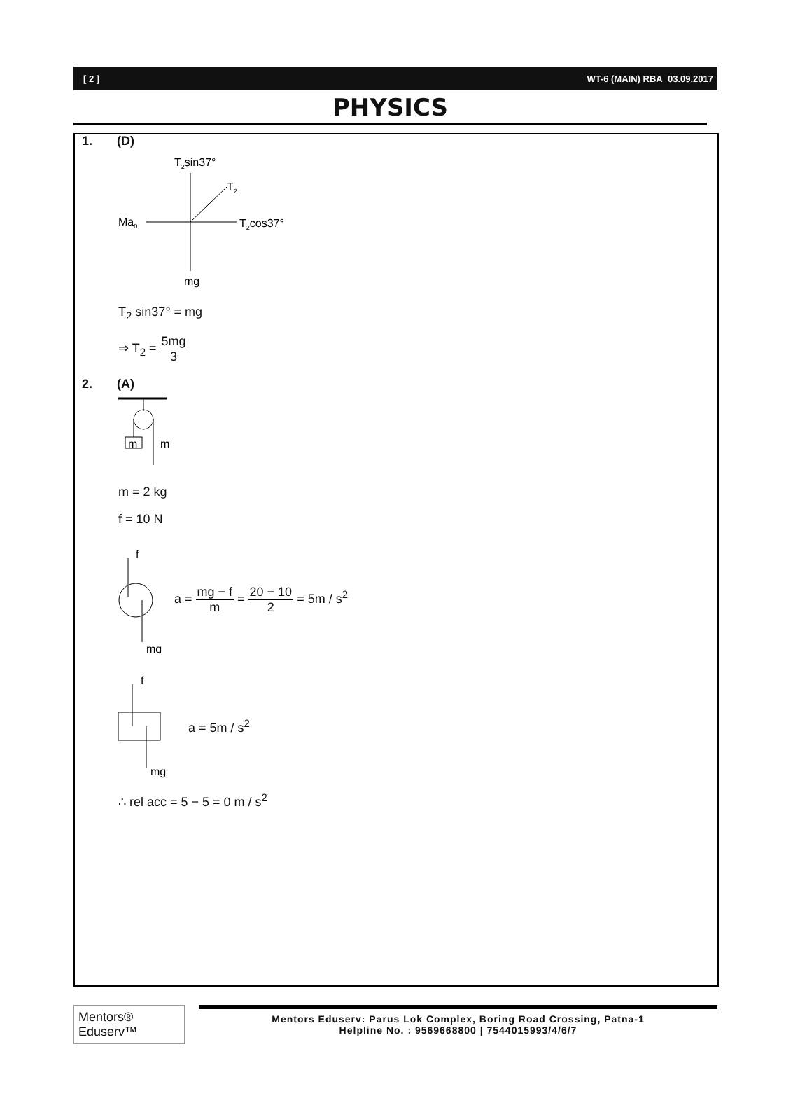[ 2 ] WT-6 (MAIN) RBA_03.09.2017
PHYSICS
1. (D)
T2sin37°
T2
Ma0
T2cos37°
mg
T<sub>2</sub> sin37° = mg
⇒ T<sub>2</sub> = 5mg 3
2. (A)
m
m
m = 2 kg
f = 10 N
f
mg
a = mg − f m = 20 − 10 2 = 5m / s<sup>2</sup>
f
mg
a = 5m / s<sup>2</sup>
∴ rel acc = 5 − 5 = 0 m / s<sup>2</sup>
Mentors® Eduserv™
Mentors Eduserv: Parus Lok Complex, Boring Road Crossing, Patna-1
Helpline No. : 9569668800 | 7544015993/4/6/7